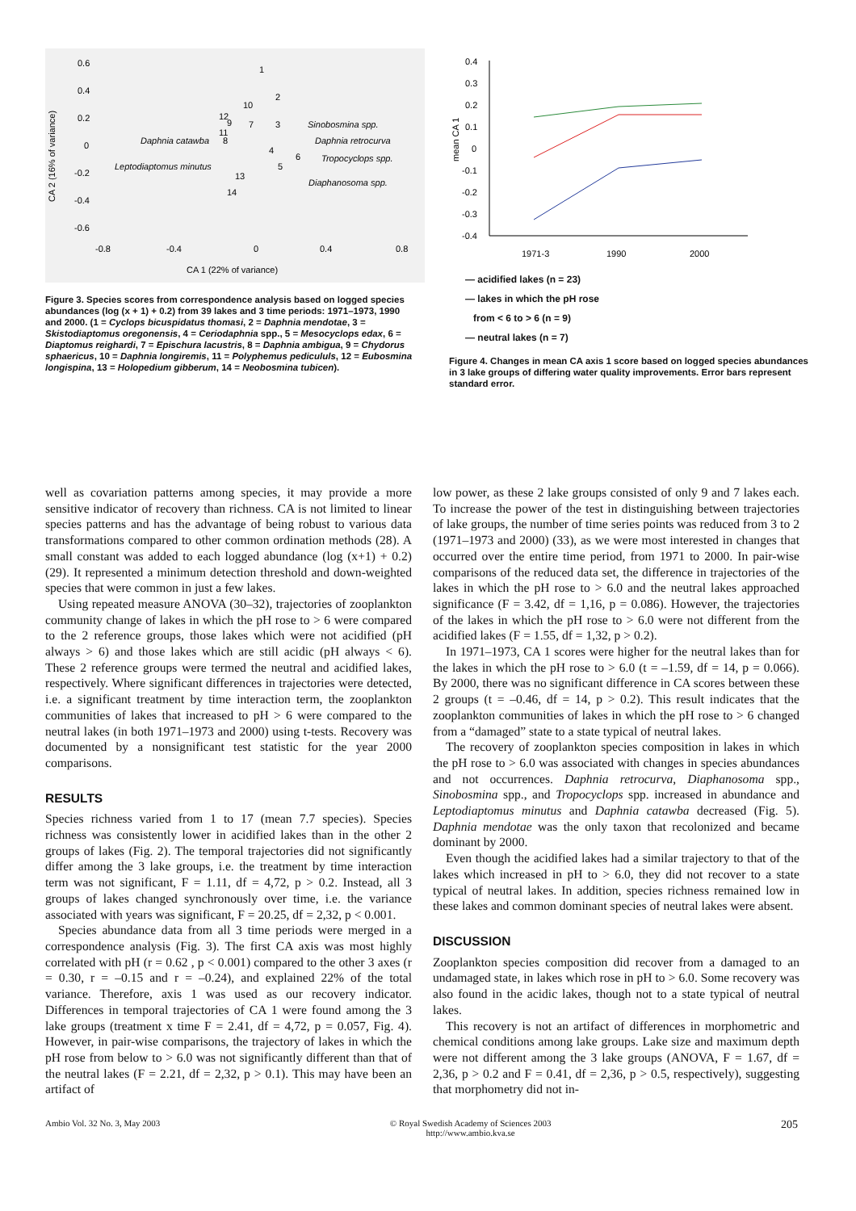0.6
0.4
0.2
0
-0.2
-0.4
-0.6
-0.8
-0.4
0
0.4
0.8
CA 1 (22% of variance)
CA 2 (16% of variance)
1
2
10
12
9
7
3
11
8
4
6
5
13
14
Daphnia catawba
Sinobosmina spp.
Daphnia retrocurva
Tropocyclops spp.
Leptodiaptomus minutus
Diaphanosoma spp.
Figure 3. Species scores from correspondence analysis based on logged species abundances (log (x + 1) + 0.2) from 39 lakes and 3 time periods: 1971–1973, 1990 and 2000. (1 = Cyclops bicuspidatus thomasi, 2 = Daphnia mendotae, 3 = Skistodiaptomus oregonensis, 4 = Cerio­daphnia spp., 5 = Mesocyclops edax, 6 = Diaptomus reighardi, 7 = Epi­schura lacustris, 8 = Daphnia ambigua, 9 = Chydorus sphaericus, 10 = Daphnia longiremis, 11 = Polyphemus pedicululs, 12 = Eubosmina longispina, 13 = Holopedium gibberum, 14 = Neobosmina tubicen).
0.4
0.3
0.2
0.1
0
-0.1
-0.2
-0.3
-0.4
mean CA 1
1971-3
1990
2000
— acidified lakes (n = 23)
— lakes in which the pH rose
from < 6 to > 6 (n = 9)
— neutral lakes (n = 7)
Figure 4. Changes in mean CA axis 1 score based on logged species abundances in 3 lake groups of differing water quality improvements. Error bars represent standard error.
well as covariation patterns among species, it may provide a more sensitive indicator of recovery than richness. CA is not limited to linear species patterns and has the advantage of being robust to various data transformations compared to other common ordination methods (28). A small constant was added to each logged abundance (log (x+1) + 0.2) (29). It represented a minimum detection threshold and down-weighted species that were common in just a few lakes.
Using repeated measure ANOVA (30–32), trajectories of zooplankton community change of lakes in which the pH rose to > 6 were compared to the 2 reference groups, those lakes which were not acidified (pH always > 6) and those lakes which are still acidic (pH always < 6). These 2 reference groups were termed the neutral and acidified lakes, respectively. Where significant differences in trajectories were detected, i.e. a significant treatment by time interaction term, the zooplankton communities of lakes that increased to pH > 6 were compared to the neutral lakes (in both 1971–1973 and 2000) using t-tests. Recovery was documented by a nonsignificant test statistic for the year 2000 comparisons.
RESULTS
Species richness varied from 1 to 17 (mean 7.7 species). Species richness was consistently lower in acidified lakes than in the other 2 groups of lakes (Fig. 2). The temporal trajectories did not significantly differ among the 3 lake groups, i.e. the treatment by time interaction term was not significant, F = 1.11, df = 4,72, p > 0.2. Instead, all 3 groups of lakes changed synchronously over time, i.e. the variance associated with years was significant, F = 20.25, df = 2,32, p < 0.001.
Species abundance data from all 3 time periods were merged in a correspondence analysis (Fig. 3). The first CA axis was most highly correlated with pH (r = 0.62 , p < 0.001) compared to the other 3 axes (r = 0.30, r = –0.15 and r = –0.24), and explained 22% of the total variance. Therefore, axis 1 was used as our recovery indicator. Differences in temporal trajectories of CA 1 were found among the 3 lake groups (treatment x time F = 2.41, df = 4,72, p = 0.057, Fig. 4). However, in pair-wise comparisons, the trajectory of lakes in which the pH rose from below to > 6.0 was not significantly different than that of the neutral lakes (F = 2.21, df = 2,32, p > 0.1). This may have been an artifact of
low power, as these 2 lake groups consisted of only 9 and 7 lakes each. To increase the power of the test in distinguishing between trajectories of lake groups, the number of time series points was reduced from 3 to 2 (1971–1973 and 2000) (33), as we were most interested in changes that occurred over the entire time period, from 1971 to 2000. In pair-wise comparisons of the reduced data set, the difference in trajectories of the lakes in which the pH rose to > 6.0 and the neutral lakes approached significance (F = 3.42, df = 1,16, p = 0.086). However, the trajectories of the lakes in which the pH rose to > 6.0 were not different from the acidified lakes (F = 1.55, df = 1,32, p > 0.2).
In 1971–1973, CA 1 scores were higher for the neutral lakes than for the lakes in which the pH rose to > 6.0 (t = –1.59, df = 14, p = 0.066). By 2000, there was no significant difference in CA scores between these 2 groups (t = –0.46, df = 14, p > 0.2). This result indicates that the zooplankton communities of lakes in which the pH rose to > 6 changed from a “damaged” state to a state typical of neutral lakes.
The recovery of zooplankton species composition in lakes in which the pH rose to > 6.0 was associated with changes in species abundances and not occurrences. Daphnia retrocurva, Diaphanosoma spp., Sinobosmina spp., and Tropocyclops spp. increased in abundance and Leptodiaptomus minutus and Daphnia catawba decreased (Fig. 5). Daphnia mendotae was the only taxon that recolonized and became dominant by 2000.
Even though the acidified lakes had a similar trajectory to that of the lakes which increased in pH to > 6.0, they did not recover to a state typical of neutral lakes. In addition, species richness remained low in these lakes and common dominant species of neutral lakes were absent.
DISCUSSION
Zooplankton species composition did recover from a damaged to an undamaged state, in lakes which rose in pH to > 6.0. Some recovery was also found in the acidic lakes, though not to a state typical of neutral lakes.
This recovery is not an artifact of differences in morphometric and chemical conditions among lake groups. Lake size and maximum depth were not different among the 3 lake groups (ANOVA, F = 1.67, df = 2,36, p > 0.2 and F = 0.41, df = 2,36, p > 0.5, respectively), suggesting that morphometry did not in-
Ambio Vol. 32 No. 3, May 2003 © Royal Swedish Academy of Sciences 2003
http://www.ambio.kva.se 205